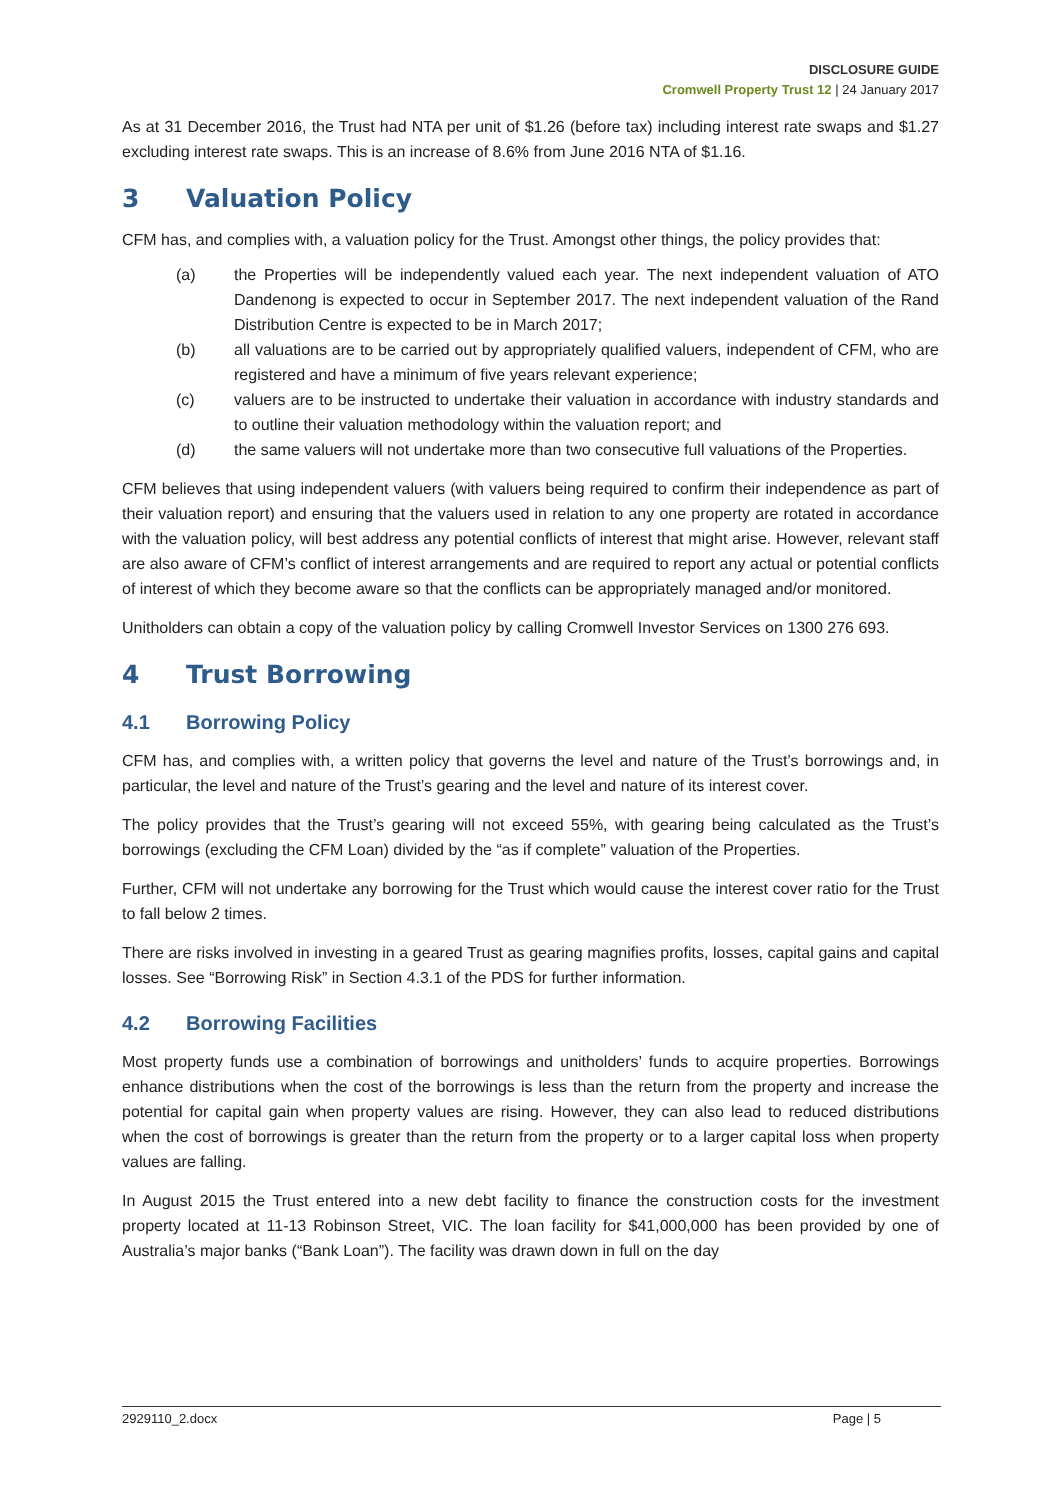DISCLOSURE GUIDE
Cromwell Property Trust 12 | 24 January 2017
As at 31 December 2016, the Trust had NTA per unit of $1.26 (before tax) including interest rate swaps and $1.27 excluding interest rate swaps. This is an increase of 8.6% from June 2016 NTA of $1.16.
3 Valuation Policy
CFM has, and complies with, a valuation policy for the Trust. Amongst other things, the policy provides that:
(a) the Properties will be independently valued each year. The next independent valuation of ATO Dandenong is expected to occur in September 2017. The next independent valuation of the Rand Distribution Centre is expected to be in March 2017;
(b) all valuations are to be carried out by appropriately qualified valuers, independent of CFM, who are registered and have a minimum of five years relevant experience;
(c) valuers are to be instructed to undertake their valuation in accordance with industry standards and to outline their valuation methodology within the valuation report; and
(d) the same valuers will not undertake more than two consecutive full valuations of the Properties.
CFM believes that using independent valuers (with valuers being required to confirm their independence as part of their valuation report) and ensuring that the valuers used in relation to any one property are rotated in accordance with the valuation policy, will best address any potential conflicts of interest that might arise. However, relevant staff are also aware of CFM’s conflict of interest arrangements and are required to report any actual or potential conflicts of interest of which they become aware so that the conflicts can be appropriately managed and/or monitored.
Unitholders can obtain a copy of the valuation policy by calling Cromwell Investor Services on 1300 276 693.
4 Trust Borrowing
4.1 Borrowing Policy
CFM has, and complies with, a written policy that governs the level and nature of the Trust’s borrowings and, in particular, the level and nature of the Trust’s gearing and the level and nature of its interest cover.
The policy provides that the Trust’s gearing will not exceed 55%, with gearing being calculated as the Trust’s borrowings (excluding the CFM Loan) divided by the “as if complete” valuation of the Properties.
Further, CFM will not undertake any borrowing for the Trust which would cause the interest cover ratio for the Trust to fall below 2 times.
There are risks involved in investing in a geared Trust as gearing magnifies profits, losses, capital gains and capital losses. See “Borrowing Risk” in Section 4.3.1 of the PDS for further information.
4.2 Borrowing Facilities
Most property funds use a combination of borrowings and unitholders’ funds to acquire properties. Borrowings enhance distributions when the cost of the borrowings is less than the return from the property and increase the potential for capital gain when property values are rising. However, they can also lead to reduced distributions when the cost of borrowings is greater than the return from the property or to a larger capital loss when property values are falling.
In August 2015 the Trust entered into a new debt facility to finance the construction costs for the investment property located at 11-13 Robinson Street, VIC. The loan facility for $41,000,000 has been provided by one of Australia’s major banks (“Bank Loan”). The facility was drawn down in full on the day
2929110_2.docx Page | 5